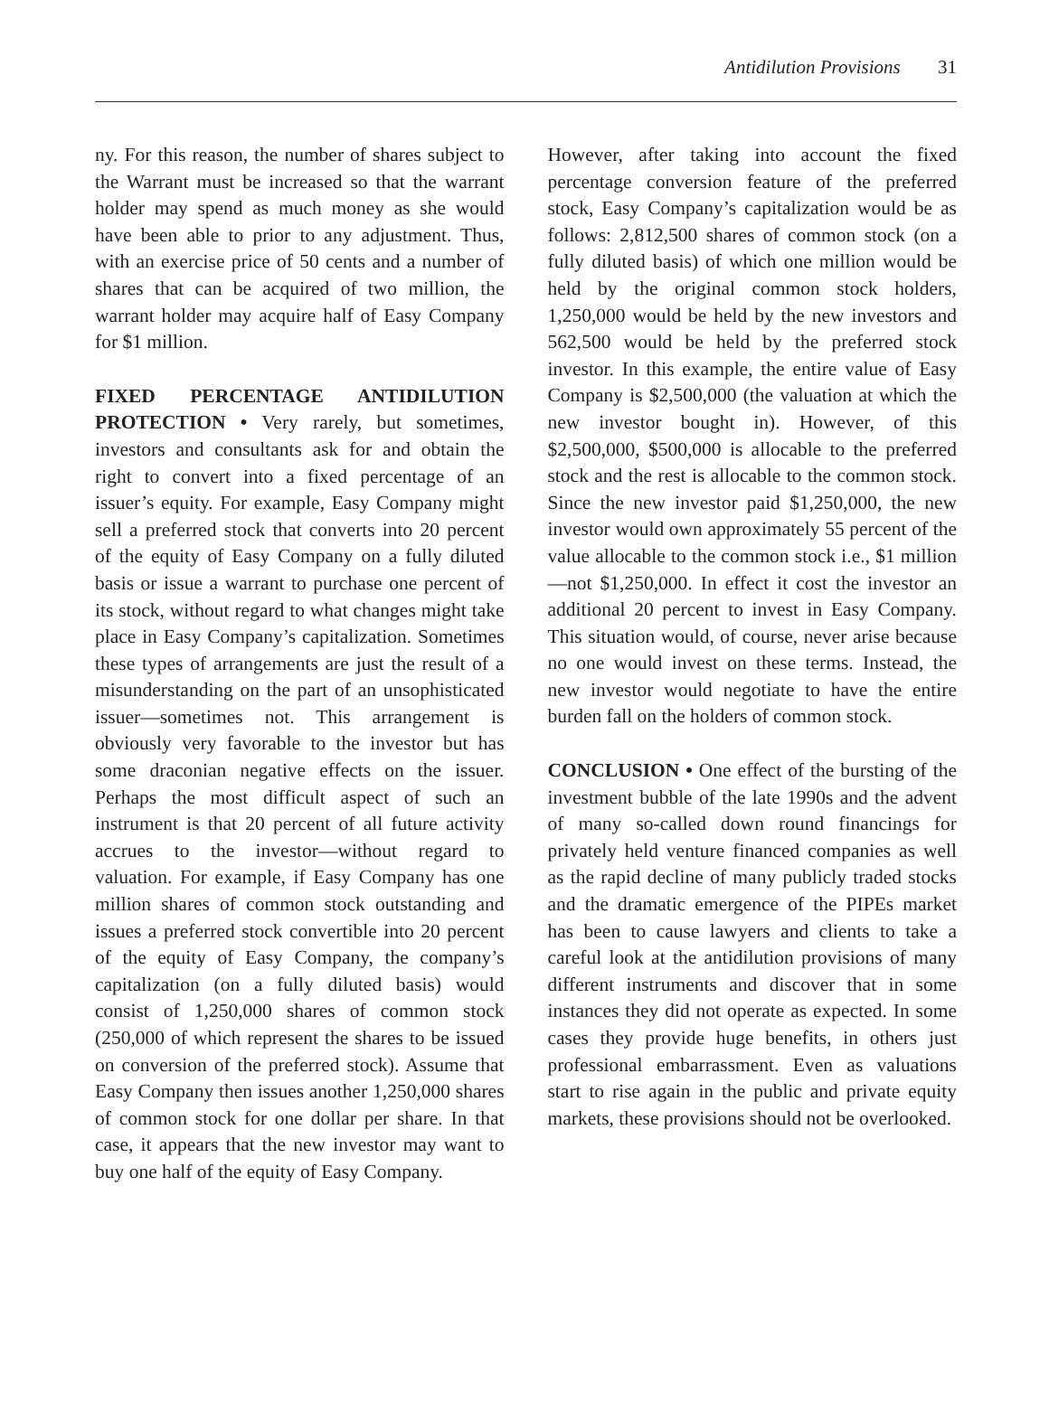Antidilution Provisions 31
ny. For this reason, the number of shares subject to the Warrant must be increased so that the warrant holder may spend as much money as she would have been able to prior to any adjustment. Thus, with an exercise price of 50 cents and a number of shares that can be acquired of two million, the warrant holder may acquire half of Easy Company for $1 million.
FIXED PERCENTAGE ANTIDILUTION PROTECTION • Very rarely, but sometimes, investors and consultants ask for and obtain the right to convert into a fixed percentage of an issuer’s equity. For example, Easy Company might sell a preferred stock that converts into 20 percent of the equity of Easy Company on a fully diluted basis or issue a warrant to purchase one percent of its stock, without regard to what changes might take place in Easy Company’s capitalization. Sometimes these types of arrangements are just the result of a misunderstanding on the part of an unsophisticated issuer—sometimes not. This arrangement is obviously very favorable to the investor but has some draconian negative effects on the issuer. Perhaps the most difficult aspect of such an instrument is that 20 percent of all future activity accrues to the investor—without regard to valuation. For example, if Easy Company has one million shares of common stock outstanding and issues a preferred stock convertible into 20 percent of the equity of Easy Company, the company’s capitalization (on a fully diluted basis) would consist of 1,250,000 shares of common stock (250,000 of which represent the shares to be issued on conversion of the preferred stock). Assume that Easy Company then issues another 1,250,000 shares of common stock for one dollar per share. In that case, it appears that the new investor may want to buy one half of the equity of Easy Company.
However, after taking into account the fixed percentage conversion feature of the preferred stock, Easy Company’s capitalization would be as follows: 2,812,500 shares of common stock (on a fully diluted basis) of which one million would be held by the original common stock holders, 1,250,000 would be held by the new investors and 562,500 would be held by the preferred stock investor. In this example, the entire value of Easy Company is $2,500,000 (the valuation at which the new investor bought in). However, of this $2,500,000, $500,000 is allocable to the preferred stock and the rest is allocable to the common stock. Since the new investor paid $1,250,000, the new investor would own approximately 55 percent of the value allocable to the common stock i.e., $1 million—not $1,250,000. In effect it cost the investor an additional 20 percent to invest in Easy Company. This situation would, of course, never arise because no one would invest on these terms. Instead, the new investor would negotiate to have the entire burden fall on the holders of common stock.
CONCLUSION • One effect of the bursting of the investment bubble of the late 1990s and the advent of many so-called down round financings for privately held venture financed companies as well as the rapid decline of many publicly traded stocks and the dramatic emergence of the PIPEs market has been to cause lawyers and clients to take a careful look at the antidilution provisions of many different instruments and discover that in some instances they did not operate as expected. In some cases they provide huge benefits, in others just professional embarrassment. Even as valuations start to rise again in the public and private equity markets, these provisions should not be overlooked.